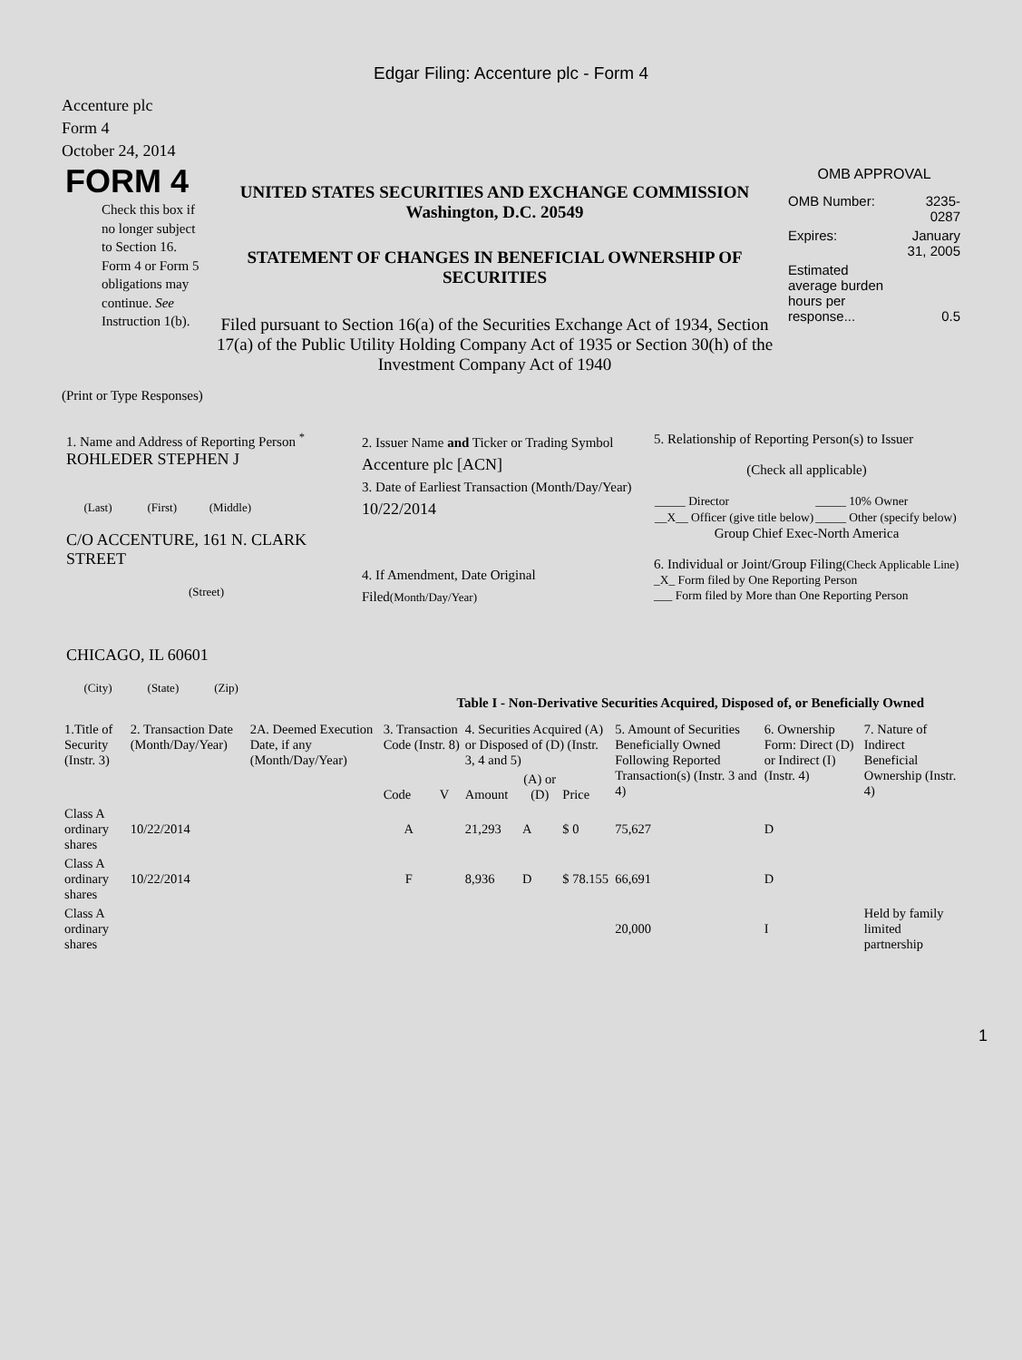Edgar Filing: Accenture plc - Form 4
Accenture plc
Form 4
October 24, 2014
FORM 4
Check this box if no longer subject to Section 16. Form 4 or Form 5 obligations may continue. See Instruction 1(b).
UNITED STATES SECURITIES AND EXCHANGE COMMISSION
Washington, D.C. 20549
STATEMENT OF CHANGES IN BENEFICIAL OWNERSHIP OF SECURITIES
Filed pursuant to Section 16(a) of the Securities Exchange Act of 1934, Section 17(a) of the Public Utility Holding Company Act of 1935 or Section 30(h) of the Investment Company Act of 1940
OMB APPROVAL
| OMB Number: | 3235-0287 |
| Expires: | January 31, 2005 |
| Estimated average burden hours per response... | 0.5 |
(Print or Type Responses)
| 1. Name and Address of Reporting Person <sup>*</sup> ROHLEDER STEPHEN J (Last) (First) (Middle) C/O ACCENTURE, 161 N. CLARK STREET (Street) CHICAGO, IL 60601 (City) (State) (Zip) | 2. Issuer Name and Ticker or Trading Symbol Accenture plc [ACN] 3. Date of Earliest Transaction (Month/Day/Year) 10/22/2014 4. If Amendment, Date Original Filed (Month/Day/Year) | 5. Relationship of Reporting Person(s) to Issuer (Check all applicable) / _____ Director / _____ 10% Owner / / __X__ Officer (give title below) / _____ Other (specify below) / Group Chief Exec-North America 6. Individual or Joint/Group Filing (Check Applicable Line) _X_ Form filed by One Reporting Person ___ Form filed by More than One Reporting Person |
Table I - Non-Derivative Securities Acquired, Disposed of, or Beneficially Owned
| 1.Title of Security (Instr. 3) | 2. Transaction Date (Month/Day/Year) | 2A. Deemed Execution Date, if any (Month/Day/Year) | 3. Transaction Code (Instr. 8) | | 4. Securities Acquired (A) or Disposed of (D) (Instr. 3, 4 and 5) | | | 5. Amount of Securities Beneficially Owned Following Reported Transaction(s) (Instr. 3 and 4) | 6. Ownership Form: Direct (D) or Indirect (I) (Instr. 4) | 7. Nature of Indirect Beneficial Ownership (Instr. 4) |
| --- | --- | --- | --- | --- | --- | --- | --- | --- | --- | --- |
| | | | Code | V | Amount | (A) or (D) | Price | | | |
| Class A ordinary shares | 10/22/2014 | | A | | 21,293 | A | $ 0 | 75,627 | D | |
| Class A ordinary shares | 10/22/2014 | | F | | 8,936 | D | $ 78.155 | 66,691 | D | |
| Class A ordinary shares | | | | | | | | 20,000 | I | Held by family limited partnership |
1